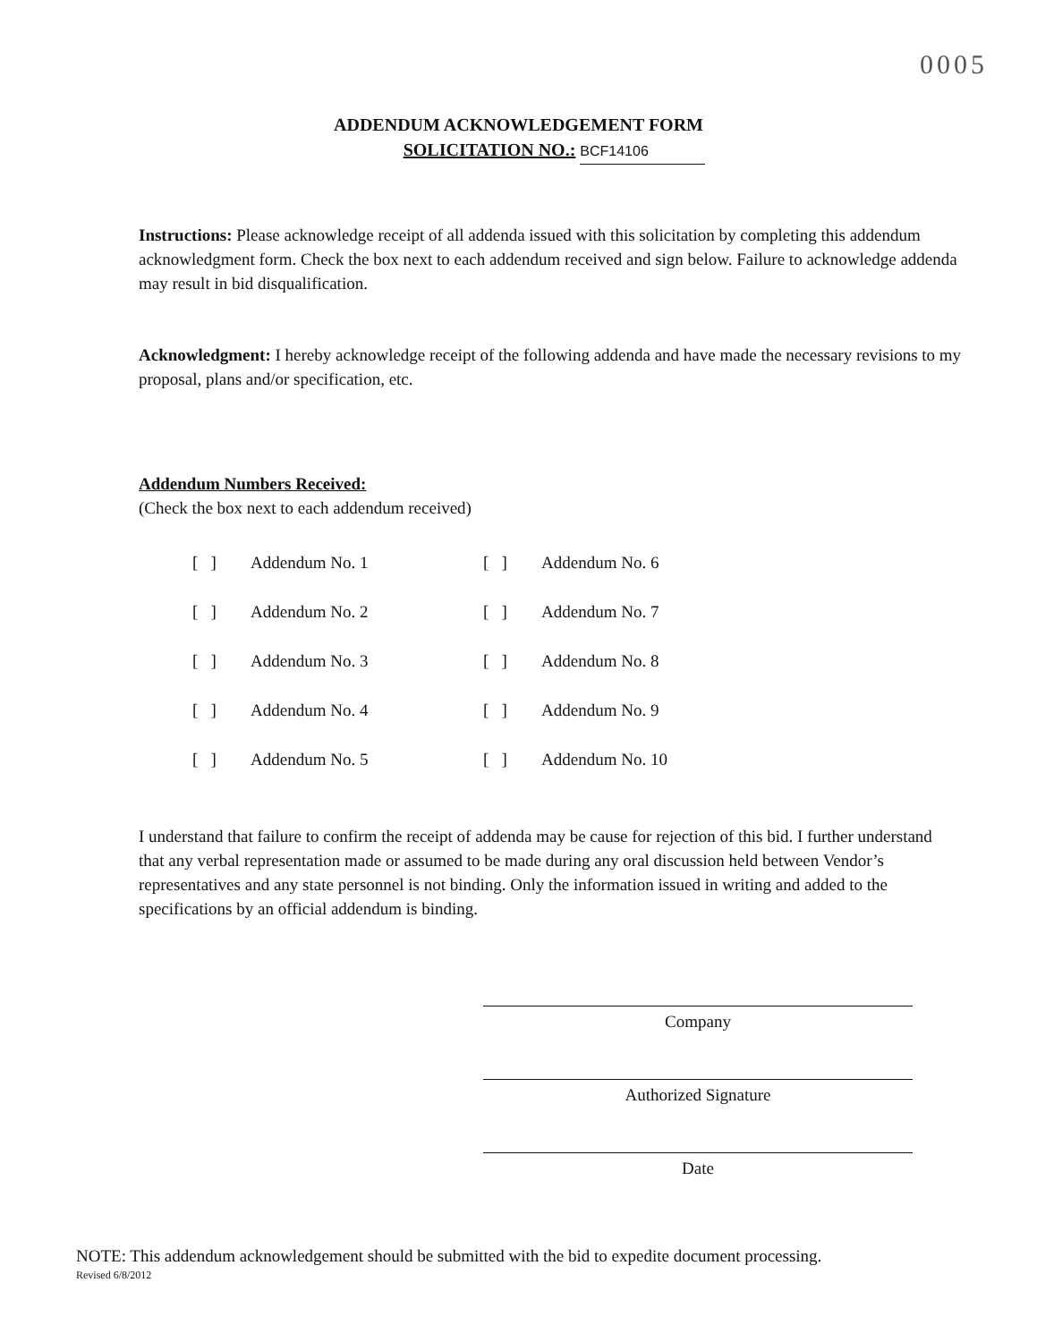0005
ADDENDUM ACKNOWLEDGEMENT FORM
SOLICITATION NO.: BCF14106
Instructions: Please acknowledge receipt of all addenda issued with this solicitation by completing this addendum acknowledgment form. Check the box next to each addendum received and sign below. Failure to acknowledge addenda may result in bid disqualification.
Acknowledgment: I hereby acknowledge receipt of the following addenda and have made the necessary revisions to my proposal, plans and/or specification, etc.
Addendum Numbers Received:
(Check the box next to each addendum received)
| [ ] | Addendum No. 1 | [ ] | Addendum No. 6 |
| [ ] | Addendum No. 2 | [ ] | Addendum No. 7 |
| [ ] | Addendum No. 3 | [ ] | Addendum No. 8 |
| [ ] | Addendum No. 4 | [ ] | Addendum No. 9 |
| [ ] | Addendum No. 5 | [ ] | Addendum No. 10 |
I understand that failure to confirm the receipt of addenda may be cause for rejection of this bid. I further understand that any verbal representation made or assumed to be made during any oral discussion held between Vendor’s representatives and any state personnel is not binding. Only the information issued in writing and added to the specifications by an official addendum is binding.
Company
Authorized Signature
Date
NOTE: This addendum acknowledgement should be submitted with the bid to expedite document processing.
Revised 6/8/2012